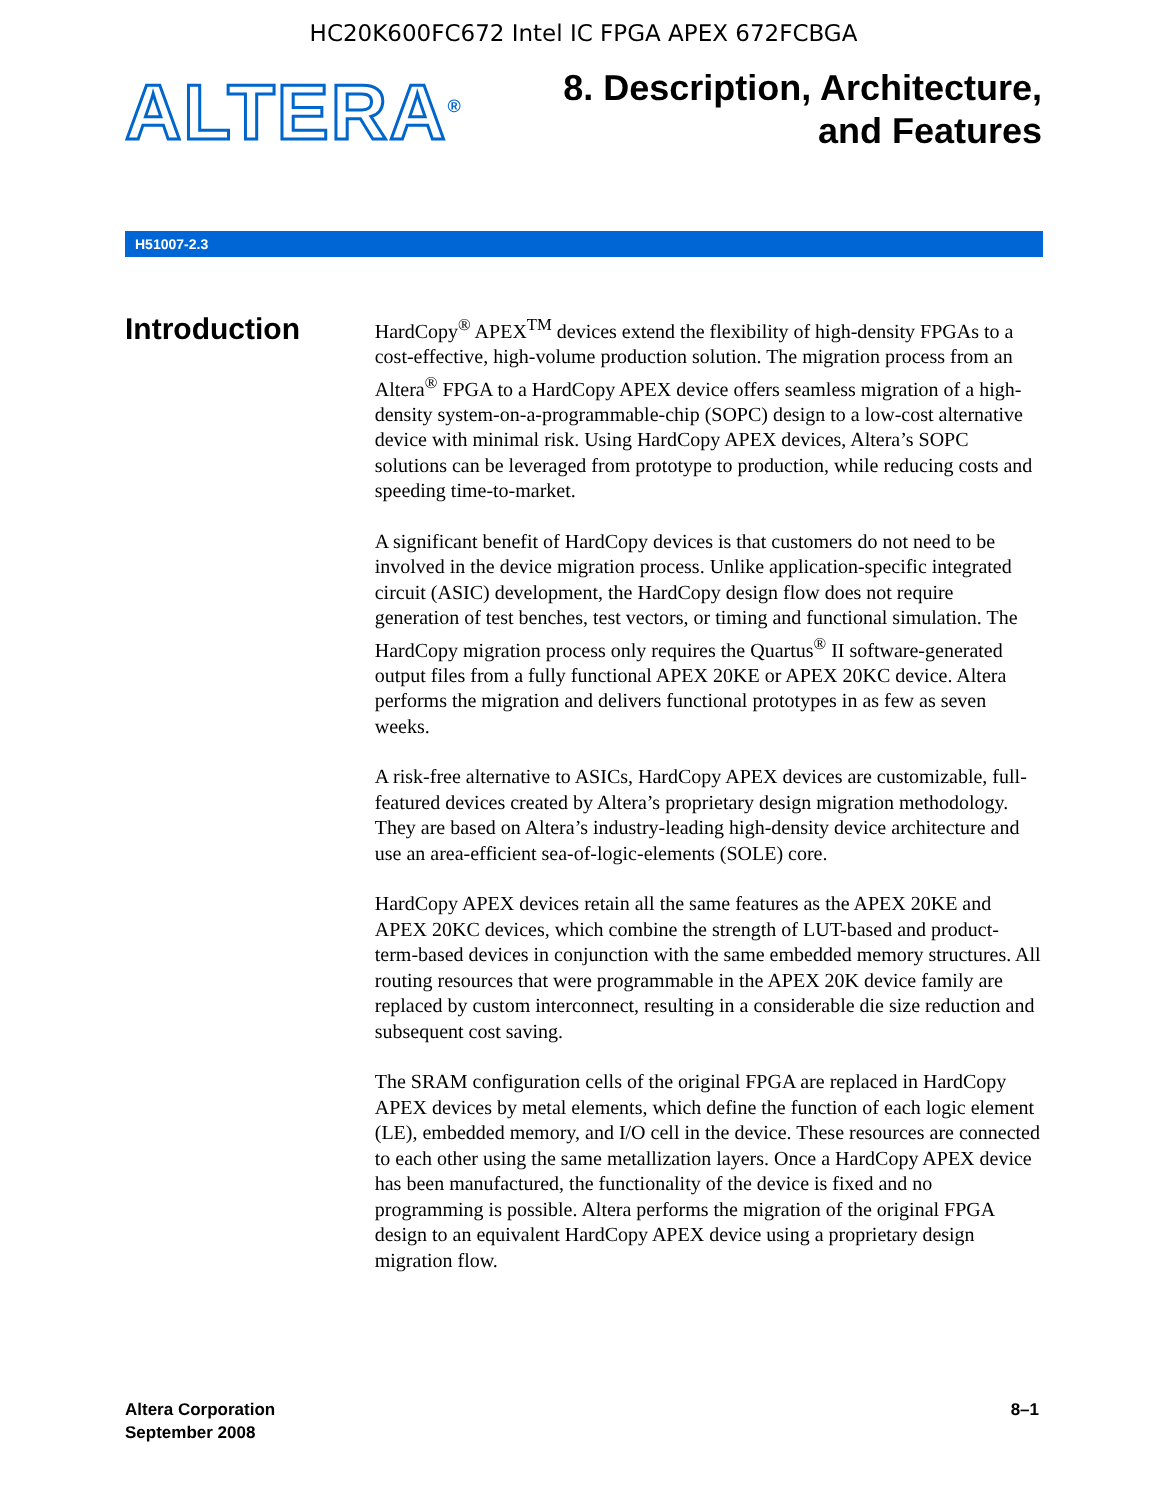HC20K600FC672 Intel IC FPGA APEX 672FCBGA
ALTERA<sup>®</sup>
8. Description, Architecture,
and Features
H51007-2.3
Introduction
HardCopy<sup>®</sup> APEX<sup>TM</sup> devices extend the flexibility of high-density FPGAs to a cost-effective, high-volume production solution. The migration process from an Altera<sup>®</sup> FPGA to a HardCopy APEX device offers seamless migration of a high-density system-on-a-programmable-chip (SOPC) design to a low-cost alternative device with minimal risk. Using HardCopy APEX devices, Altera’s SOPC solutions can be leveraged from prototype to production, while reducing costs and speeding time-to-market.
A significant benefit of HardCopy devices is that customers do not need to be involved in the device migration process. Unlike application-specific integrated circuit (ASIC) development, the HardCopy design flow does not require generation of test benches, test vectors, or timing and functional simulation. The HardCopy migration process only requires the Quartus<sup>®</sup> II software-generated output files from a fully functional APEX 20KE or APEX 20KC device. Altera performs the migration and delivers functional prototypes in as few as seven weeks.
A risk-free alternative to ASICs, HardCopy APEX devices are customizable, full-featured devices created by Altera’s proprietary design migration methodology. They are based on Altera’s industry-leading high-density device architecture and use an area-efficient sea-of-logic-elements (SOLE) core.
HardCopy APEX devices retain all the same features as the APEX 20KE and APEX 20KC devices, which combine the strength of LUT-based and product-term-based devices in conjunction with the same embedded memory structures. All routing resources that were programmable in the APEX 20K device family are replaced by custom interconnect, resulting in a considerable die size reduction and subsequent cost saving.
The SRAM configuration cells of the original FPGA are replaced in HardCopy APEX devices by metal elements, which define the function of each logic element (LE), embedded memory, and I/O cell in the device. These resources are connected to each other using the same metallization layers. Once a HardCopy APEX device has been manufactured, the functionality of the device is fixed and no programming is possible. Altera performs the migration of the original FPGA design to an equivalent HardCopy APEX device using a proprietary design migration flow.
Altera Corporation
September 2008
8–1